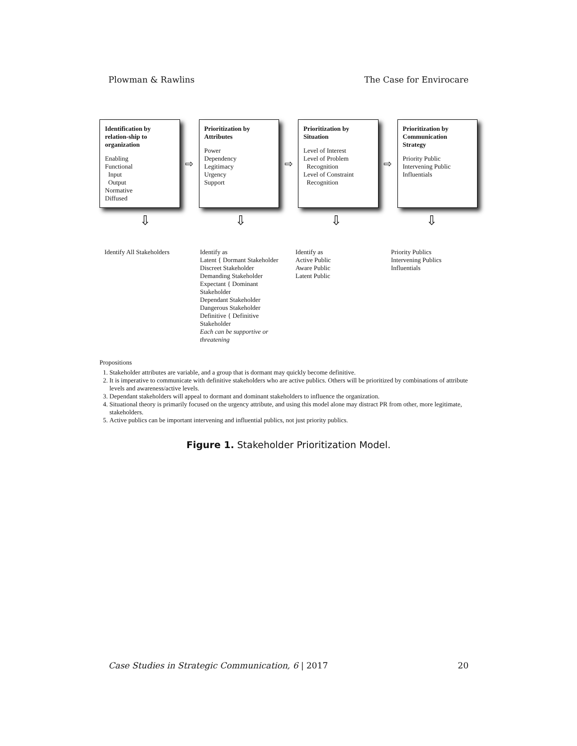Plowman & Rawlins The Case for Envirocare
Identification by relation-ship to organization
Enabling
Functional
Input
Output
Normative
Diffused
⇨
Prioritization by Attributes
Power
Dependency
Legitimacy
Urgency
Support
⇨
Prioritization by Situation
Level of Interest
Level of Problem
Recognition
Level of Constraint
Recognition
⇨
Prioritization by Communication Strategy
Priority Public
Intervening Public
Influentials
⇩ ⇩ ⇩ ⇩
Identify All Stakeholders Identify as
Latent { Dormant Stakeholder
Discreet Stakeholder
Demanding Stakeholder
Expectant { Dominant Stakeholder
Dependant Stakeholder
Dangerous Stakeholder
Definitive { Definitive Stakeholder
Each can be supportive or threatening
Identify as
Active Public
Aware Public
Latent Public
Priority Publics
Intervening Publics
Influentials
Propositions
1. Stakeholder attributes are variable, and a group that is dormant may quickly become definitive.
2. It is imperative to communicate with definitive stakeholders who are active publics. Others will be prioritized by combinations of attribute levels and awareness/active levels.
3. Dependant stakeholders will appeal to dormant and dominant stakeholders to influence the organization.
4. Situational theory is primarily focused on the urgency attribute, and using this model alone may distract PR from other, more legitimate, stakeholders.
5. Active publics can be important intervening and influential publics, not just priority publics.
Figure 1. Stakeholder Prioritization Model.
Case Studies in Strategic Communication, 6 | 2017 20